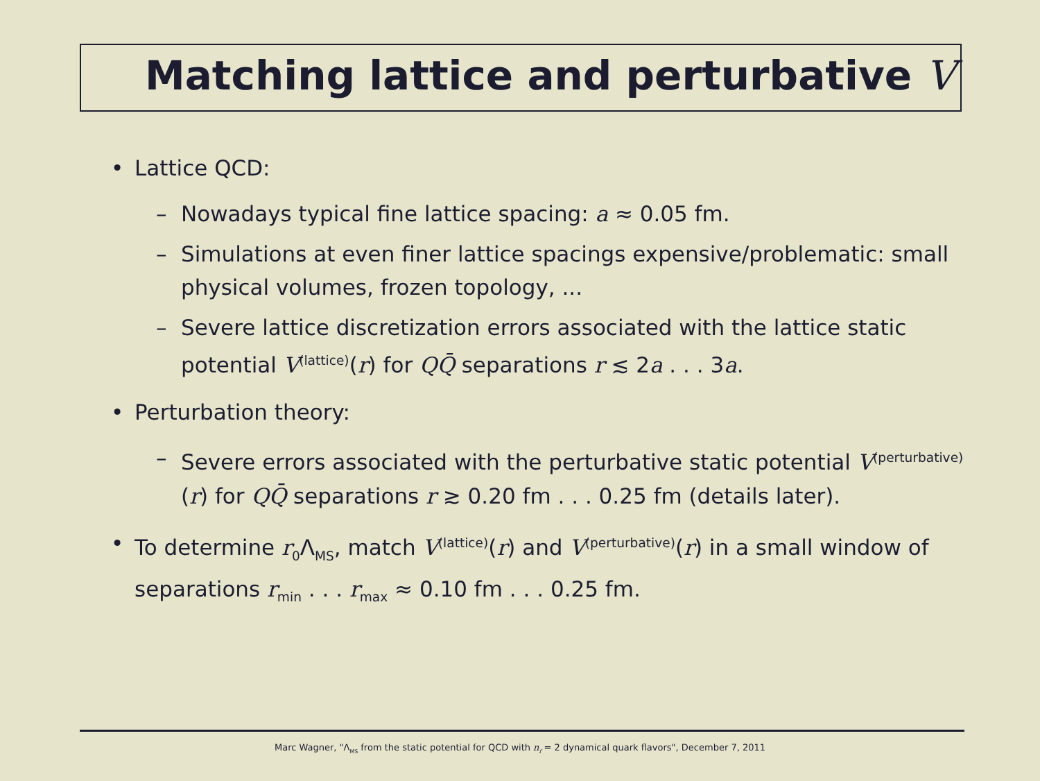Matching lattice and perturbative V
• Lattice QCD:
– Nowadays typical fine lattice spacing: a ≈ 0.05 fm.
– Simulations at even finer lattice spacings expensive/problematic: small physical volumes, frozen topology, ...
– Severe lattice discretization errors associated with the lattice static potential V<sup>(lattice)</sup>(r) for QQ̄ separations r ≲ 2a . . . 3a.
• Perturbation theory:
– Severe errors associated with the perturbative static potential V<sup>(perturbative)</sup>(r) for QQ̄ separations r ≳ 0.20 fm . . . 0.25 fm (details later).
• To determine r<sub>0</sub>Λ<sub>MS</sub>, match V<sup>(lattice)</sup>(r) and V<sup>(perturbative)</sup>(r) in a small window of separations r<sub>min</sub> . . . r<sub>max</sub> ≈ 0.10 fm . . . 0.25 fm.
Marc Wagner, "Λ<sub>MS</sub> from the static potential for QCD with n<sub>f</sub> = 2 dynamical quark flavors", December 7, 2011